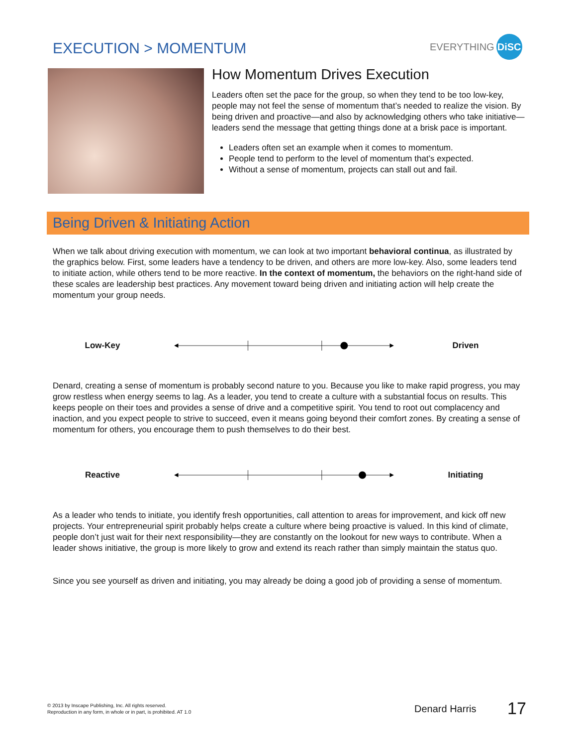EXECUTION > MOMENTUM
EVERYTHING DiSC
How Momentum Drives Execution
Leaders often set the pace for the group, so when they tend to be too low-key, people may not feel the sense of momentum that’s needed to realize the vision. By being driven and proactive—and also by acknowledging others who take initiative—leaders send the message that getting things done at a brisk pace is important.
Leaders often set an example when it comes to momentum.
People tend to perform to the level of momentum that’s expected.
Without a sense of momentum, projects can stall out and fail.
Being Driven & Initiating Action
When we talk about driving execution with momentum, we can look at two important behavioral continua, as illustrated by the graphics below. First, some leaders have a tendency to be driven, and others are more low-key. Also, some leaders tend to initiate action, while others tend to be more reactive. In the context of momentum, the behaviors on the right-hand side of these scales are leadership best practices. Any movement toward being driven and initiating action will help create the momentum your group needs.
Low-Key Driven
Denard, creating a sense of momentum is probably second nature to you. Because you like to make rapid progress, you may grow restless when energy seems to lag. As a leader, you tend to create a culture with a substantial focus on results. This keeps people on their toes and provides a sense of drive and a competitive spirit. You tend to root out complacency and inaction, and you expect people to strive to succeed, even it means going beyond their comfort zones. By creating a sense of momentum for others, you encourage them to push themselves to do their best.
Reactive Initiating
As a leader who tends to initiate, you identify fresh opportunities, call attention to areas for improvement, and kick off new projects. Your entrepreneurial spirit probably helps create a culture where being proactive is valued. In this kind of climate, people don’t just wait for their next responsibility—they are constantly on the lookout for new ways to contribute. When a leader shows initiative, the group is more likely to grow and extend its reach rather than simply maintain the status quo.
Since you see yourself as driven and initiating, you may already be doing a good job of providing a sense of momentum.
© 2013 by Inscape Publishing, Inc. All rights reserved.
Reproduction in any form, in whole or in part, is prohibited. AT 1.0
Denard Harris 17